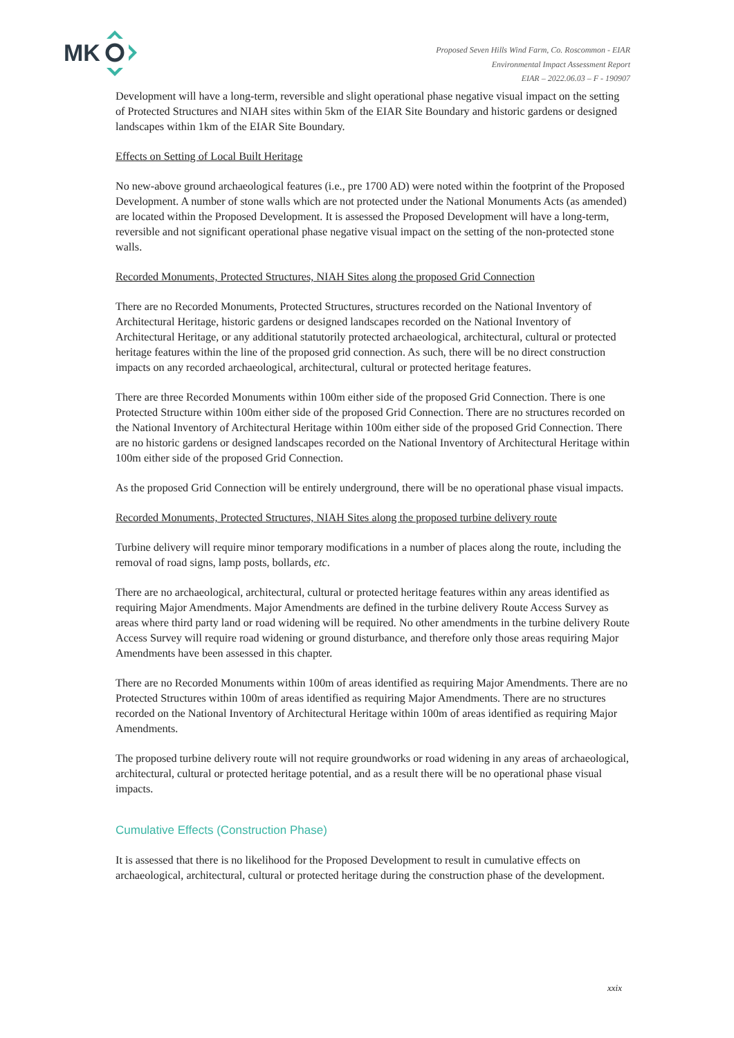MK
Proposed Seven Hills Wind Farm, Co. Roscommon - EIAR
Environmental Impact Assessment Report
EIAR – 2022.06.03 – F - 190907
Development will have a long-term, reversible and slight operational phase negative visual impact on the setting of Protected Structures and NIAH sites within 5km of the EIAR Site Boundary and historic gardens or designed landscapes within 1km of the EIAR Site Boundary.
Effects on Setting of Local Built Heritage
No new-above ground archaeological features (i.e., pre 1700 AD) were noted within the footprint of the Proposed Development. A number of stone walls which are not protected under the National Monuments Acts (as amended) are located within the Proposed Development. It is assessed the Proposed Development will have a long-term, reversible and not significant operational phase negative visual impact on the setting of the non-protected stone walls.
Recorded Monuments, Protected Structures, NIAH Sites along the proposed Grid Connection
There are no Recorded Monuments, Protected Structures, structures recorded on the National Inventory of Architectural Heritage, historic gardens or designed landscapes recorded on the National Inventory of Architectural Heritage, or any additional statutorily protected archaeological, architectural, cultural or protected heritage features within the line of the proposed grid connection. As such, there will be no direct construction impacts on any recorded archaeological, architectural, cultural or protected heritage features.
There are three Recorded Monuments within 100m either side of the proposed Grid Connection. There is one Protected Structure within 100m either side of the proposed Grid Connection. There are no structures recorded on the National Inventory of Architectural Heritage within 100m either side of the proposed Grid Connection. There are no historic gardens or designed landscapes recorded on the National Inventory of Architectural Heritage within 100m either side of the proposed Grid Connection.
As the proposed Grid Connection will be entirely underground, there will be no operational phase visual impacts.
Recorded Monuments, Protected Structures, NIAH Sites along the proposed turbine delivery route
Turbine delivery will require minor temporary modifications in a number of places along the route, including the removal of road signs, lamp posts, bollards, etc.
There are no archaeological, architectural, cultural or protected heritage features within any areas identified as requiring Major Amendments. Major Amendments are defined in the turbine delivery Route Access Survey as areas where third party land or road widening will be required. No other amendments in the turbine delivery Route Access Survey will require road widening or ground disturbance, and therefore only those areas requiring Major Amendments have been assessed in this chapter.
There are no Recorded Monuments within 100m of areas identified as requiring Major Amendments. There are no Protected Structures within 100m of areas identified as requiring Major Amendments. There are no structures recorded on the National Inventory of Architectural Heritage within 100m of areas identified as requiring Major Amendments.
The proposed turbine delivery route will not require groundworks or road widening in any areas of archaeological, architectural, cultural or protected heritage potential, and as a result there will be no operational phase visual impacts.
Cumulative Effects (Construction Phase)
It is assessed that there is no likelihood for the Proposed Development to result in cumulative effects on archaeological, architectural, cultural or protected heritage during the construction phase of the development.
xxix